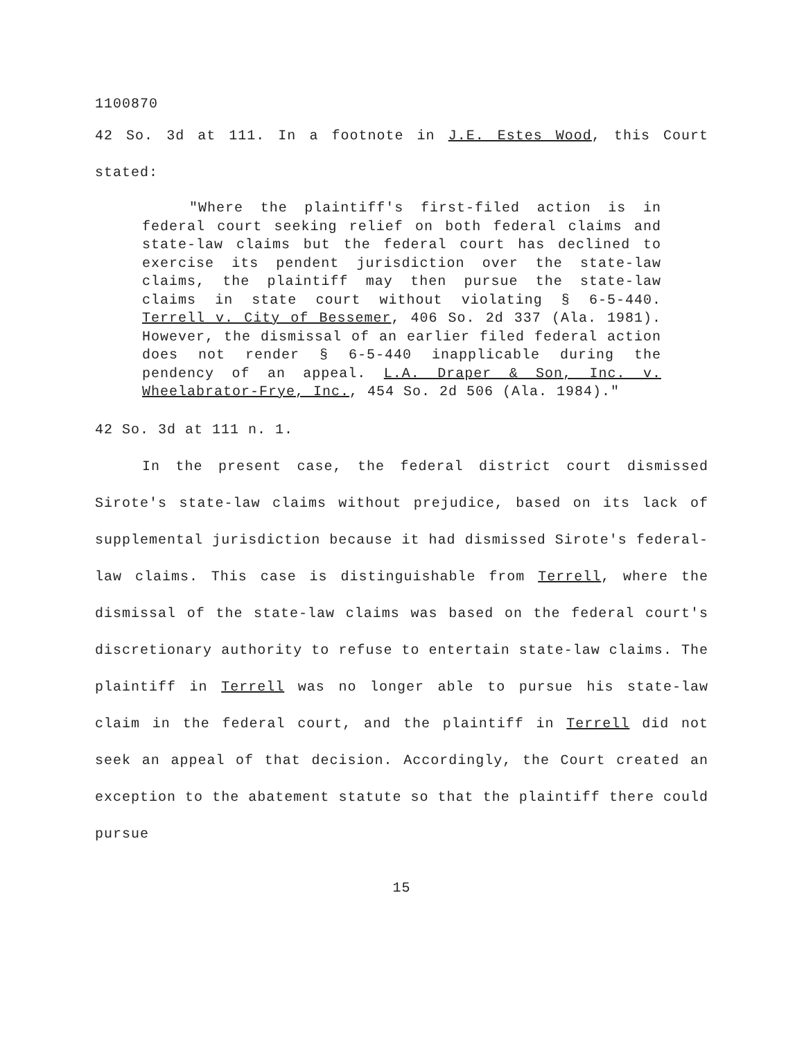1100870
42 So. 3d at 111. In a footnote in J.E. Estes Wood, this Court stated:
"Where the plaintiff's first-filed action is in federal court seeking relief on both federal claims and state-law claims but the federal court has declined to exercise its pendent jurisdiction over the state-law claims, the plaintiff may then pursue the state-law claims in state court without violating § 6-5-440. Terrell v. City of Bessemer, 406 So. 2d 337 (Ala. 1981). However, the dismissal of an earlier filed federal action does not render § 6-5-440 inapplicable during the pendency of an appeal. L.A. Draper & Son, Inc. v. Wheelabrator-Frye, Inc., 454 So. 2d 506 (Ala. 1984)."
42 So. 3d at 111 n. 1.
In the present case, the federal district court dismissed Sirote's state-law claims without prejudice, based on its lack of supplemental jurisdiction because it had dismissed Sirote's federal-law claims. This case is distinguishable from Terrell, where the dismissal of the state-law claims was based on the federal court's discretionary authority to refuse to entertain state-law claims. The plaintiff in Terrell was no longer able to pursue his state-law claim in the federal court, and the plaintiff in Terrell did not seek an appeal of that decision. Accordingly, the Court created an exception to the abatement statute so that the plaintiff there could pursue
15